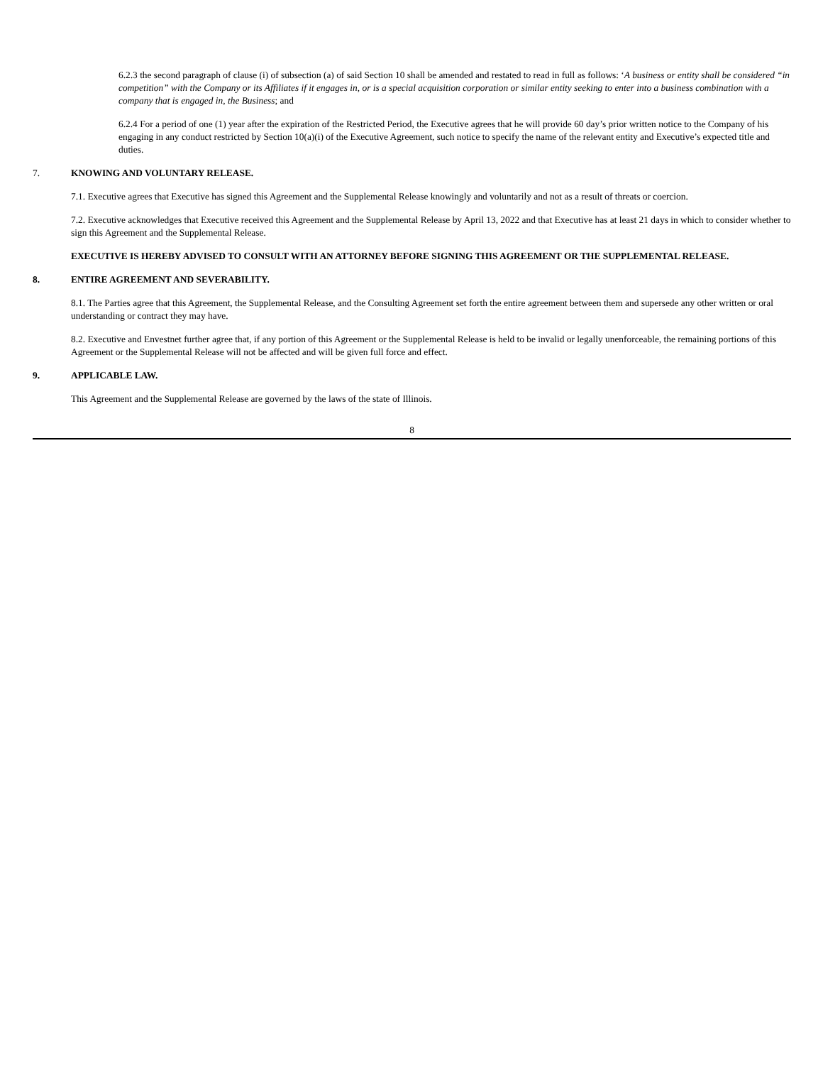6.2.3 the second paragraph of clause (i) of subsection (a) of said Section 10 shall be amended and restated to read in full as follows: ‘A business or entity shall be considered “in competition” with the Company or its Affiliates if it engages in, or is a special acquisition corporation or similar entity seeking to enter into a business combination with a company that is engaged in, the Business; and
6.2.4 For a period of one (1) year after the expiration of the Restricted Period, the Executive agrees that he will provide 60 day’s prior written notice to the Company of his engaging in any conduct restricted by Section 10(a)(i) of the Executive Agreement, such notice to specify the name of the relevant entity and Executive’s expected title and duties.
7. KNOWING AND VOLUNTARY RELEASE.
7.1. Executive agrees that Executive has signed this Agreement and the Supplemental Release knowingly and voluntarily and not as a result of threats or coercion.
7.2. Executive acknowledges that Executive received this Agreement and the Supplemental Release by April 13, 2022 and that Executive has at least 21 days in which to consider whether to sign this Agreement and the Supplemental Release.
EXECUTIVE IS HEREBY ADVISED TO CONSULT WITH AN ATTORNEY BEFORE SIGNING THIS AGREEMENT OR THE SUPPLEMENTAL RELEASE.
8. ENTIRE AGREEMENT AND SEVERABILITY.
8.1. The Parties agree that this Agreement, the Supplemental Release, and the Consulting Agreement set forth the entire agreement between them and supersede any other written or oral understanding or contract they may have.
8.2. Executive and Envestnet further agree that, if any portion of this Agreement or the Supplemental Release is held to be invalid or legally unenforceable, the remaining portions of this Agreement or the Supplemental Release will not be affected and will be given full force and effect.
9. APPLICABLE LAW.
This Agreement and the Supplemental Release are governed by the laws of the state of Illinois.
8